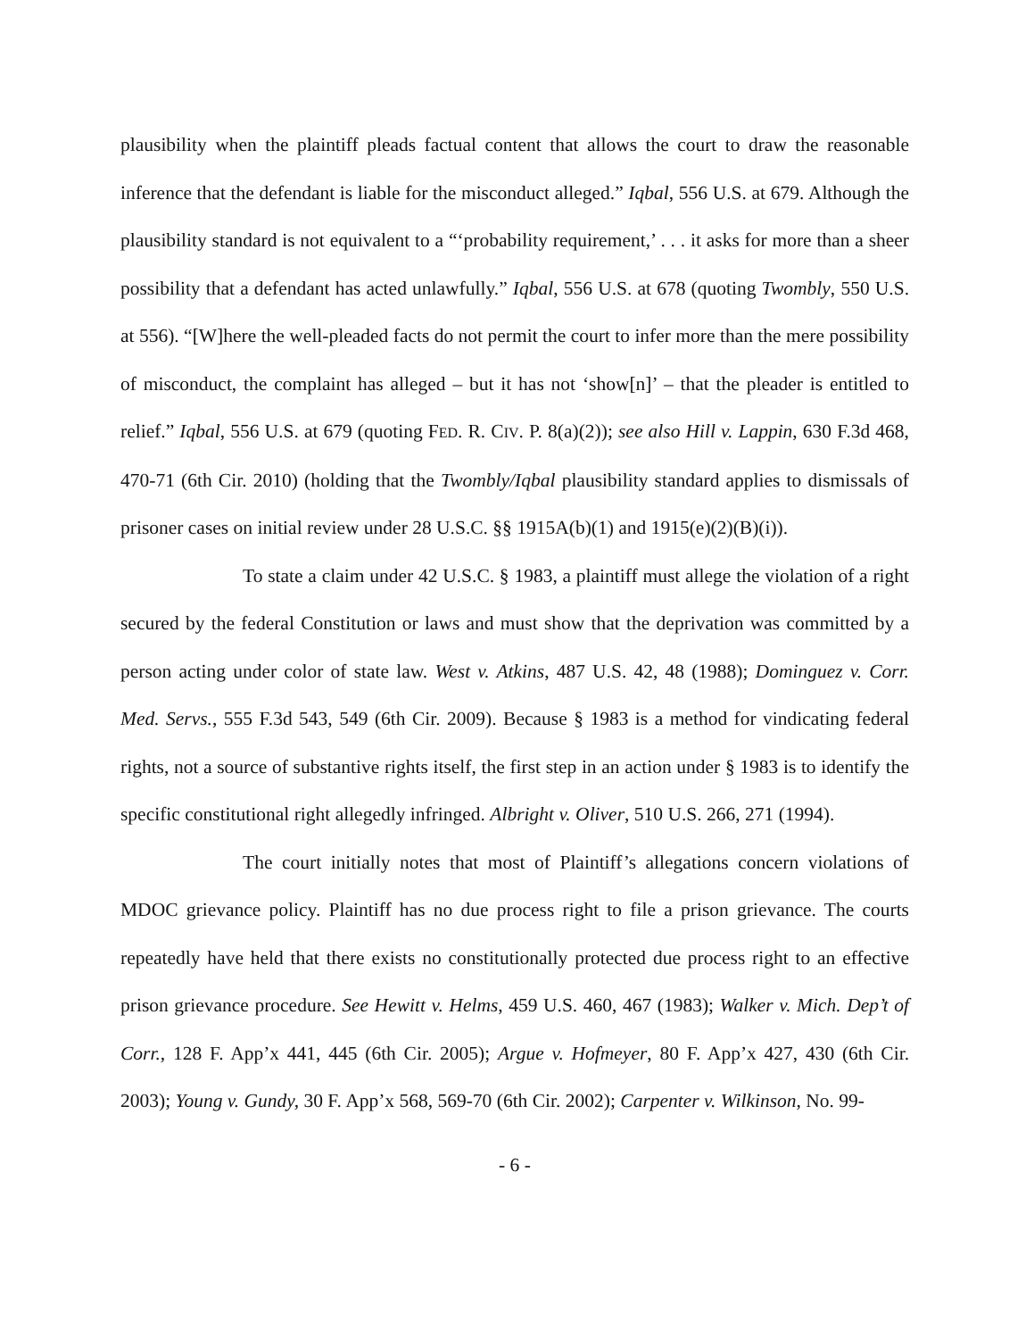plausibility when the plaintiff pleads factual content that allows the court to draw the reasonable inference that the defendant is liable for the misconduct alleged.” Iqbal, 556 U.S. at 679. Although the plausibility standard is not equivalent to a “‘probability requirement,’ . . . it asks for more than a sheer possibility that a defendant has acted unlawfully.” Iqbal, 556 U.S. at 678 (quoting Twombly, 550 U.S. at 556). “[W]here the well-pleaded facts do not permit the court to infer more than the mere possibility of misconduct, the complaint has alleged – but it has not ‘show[n]’ – that the pleader is entitled to relief.” Iqbal, 556 U.S. at 679 (quoting FED. R. CIV. P. 8(a)(2)); see also Hill v. Lappin, 630 F.3d 468, 470-71 (6th Cir. 2010) (holding that the Twombly/Iqbal plausibility standard applies to dismissals of prisoner cases on initial review under 28 U.S.C. §§ 1915A(b)(1) and 1915(e)(2)(B)(i)).
To state a claim under 42 U.S.C. § 1983, a plaintiff must allege the violation of a right secured by the federal Constitution or laws and must show that the deprivation was committed by a person acting under color of state law. West v. Atkins, 487 U.S. 42, 48 (1988); Dominguez v. Corr. Med. Servs., 555 F.3d 543, 549 (6th Cir. 2009). Because § 1983 is a method for vindicating federal rights, not a source of substantive rights itself, the first step in an action under § 1983 is to identify the specific constitutional right allegedly infringed. Albright v. Oliver, 510 U.S. 266, 271 (1994).
The court initially notes that most of Plaintiff’s allegations concern violations of MDOC grievance policy. Plaintiff has no due process right to file a prison grievance. The courts repeatedly have held that there exists no constitutionally protected due process right to an effective prison grievance procedure. See Hewitt v. Helms, 459 U.S. 460, 467 (1983); Walker v. Mich. Dep’t of Corr., 128 F. App’x 441, 445 (6th Cir. 2005); Argue v. Hofmeyer, 80 F. App’x 427, 430 (6th Cir. 2003); Young v. Gundy, 30 F. App’x 568, 569-70 (6th Cir. 2002); Carpenter v. Wilkinson, No. 99-
- 6 -